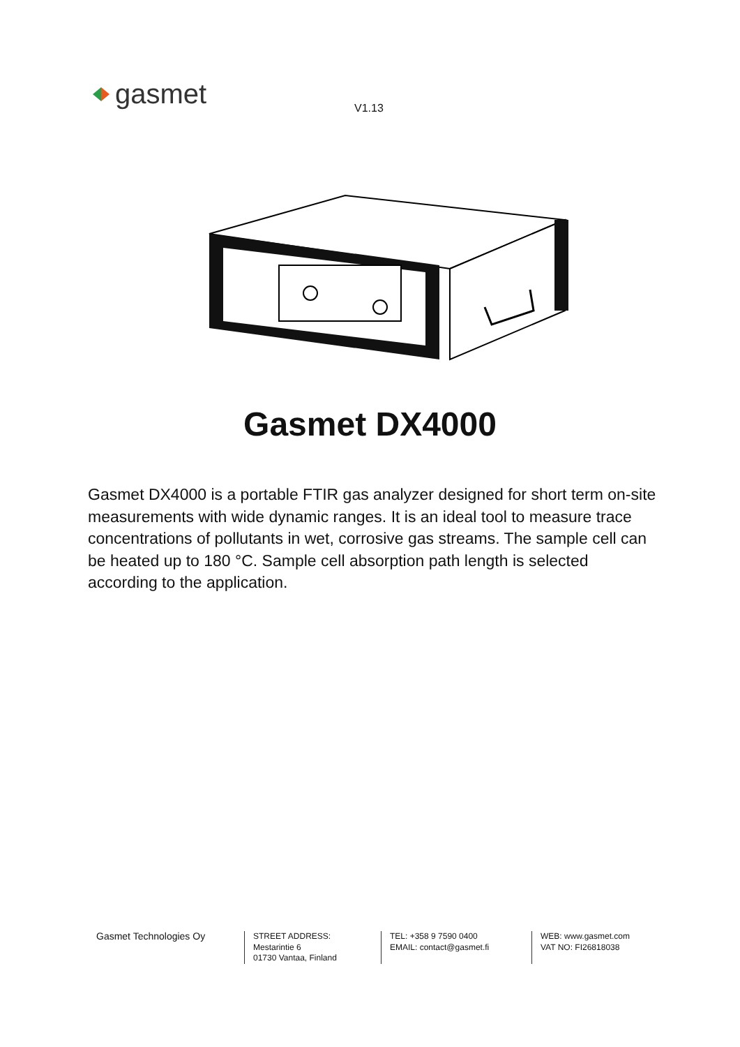gasmet V1.13
Gasmet DX4000
Gasmet DX4000 is a portable FTIR gas analyzer designed for short term on-site measurements with wide dynamic ranges. It is an ideal tool to measure trace concentrations of pollutants in wet, corrosive gas streams. The sample cell can be heated up to 180 °C. Sample cell absorption path length is selected according to the application.
Gasmet Technologies Oy
STREET ADDRESS:
Mestarintie 6
01730 Vantaa, Finland
TEL: +358 9 7590 0400
EMAIL: contact@gasmet.fi
WEB: www.gasmet.com
VAT NO: FI26818038